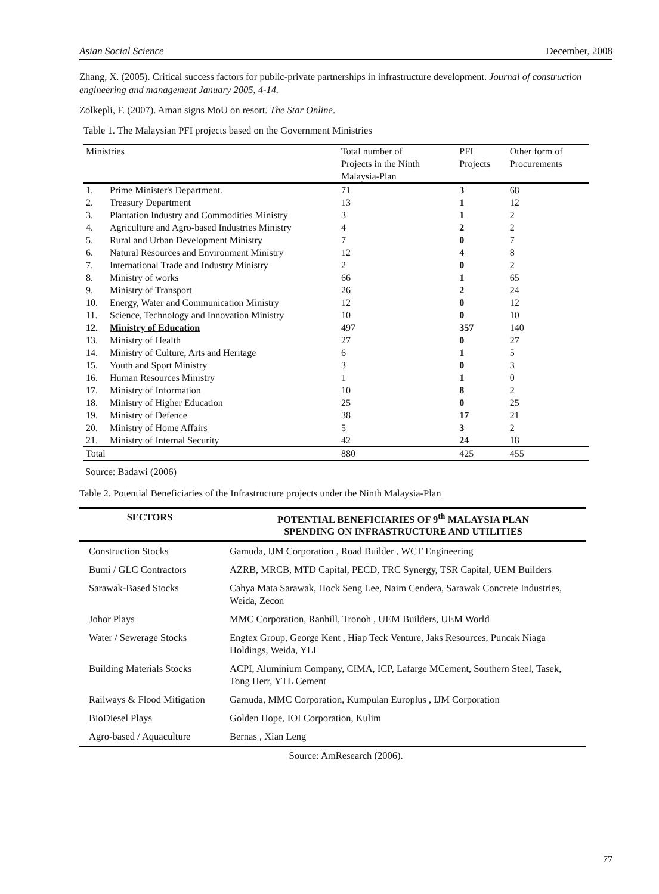Asian Social Science December, 2008
Zhang, X. (2005). Critical success factors for public-private partnerships in infrastructure development. Journal of construction engineering and management January 2005, 4-14.
Zolkepli, F. (2007). Aman signs MoU on resort. The Star Online.
Table 1. The Malaysian PFI projects based on the Government Ministries
| Ministries | Total number of Projects in the Ninth Malaysia-Plan | PFI Projects | Other form of Procurements |
| --- | --- | --- | --- |
| 1. Prime Minister's Department. | 71 | 3 | 68 |
| 2. Treasury Department | 13 | 1 | 12 |
| 3. Plantation Industry and Commodities Ministry | 3 | 1 | 2 |
| 4. Agriculture and Agro-based Industries Ministry | 4 | 2 | 2 |
| 5. Rural and Urban Development Ministry | 7 | 0 | 7 |
| 6. Natural Resources and Environment Ministry | 12 | 4 | 8 |
| 7. International Trade and Industry Ministry | 2 | 0 | 2 |
| 8. Ministry of works | 66 | 1 | 65 |
| 9. Ministry of Transport | 26 | 2 | 24 |
| 10. Energy, Water and Communication Ministry | 12 | 0 | 12 |
| 11. Science, Technology and Innovation Ministry | 10 | 0 | 10 |
| 12. Ministry of Education | 497 | 357 | 140 |
| 13. Ministry of Health | 27 | 0 | 27 |
| 14. Ministry of Culture, Arts and Heritage | 6 | 1 | 5 |
| 15. Youth and Sport Ministry | 3 | 0 | 3 |
| 16. Human Resources Ministry | 1 | 1 | 0 |
| 17. Ministry of Information | 10 | 8 | 2 |
| 18. Ministry of Higher Education | 25 | 0 | 25 |
| 19. Ministry of Defence | 38 | 17 | 21 |
| 20. Ministry of Home Affairs | 5 | 3 | 2 |
| 21. Ministry of Internal Security | 42 | 24 | 18 |
| Total | 880 | 425 | 455 |
Source: Badawi (2006)
Table 2. Potential Beneficiaries of the Infrastructure projects under the Ninth Malaysia-Plan
| SECTORS | POTENTIAL BENEFICIARIES OF 9<sup>th</sup> MALAYSIA PLAN SPENDING ON INFRASTRUCTURE AND UTILITIES |
| --- | --- |
| Construction Stocks | Gamuda, IJM Corporation , Road Builder , WCT Engineering |
| Bumi / GLC Contractors | AZRB, MRCB, MTD Capital, PECD, TRC Synergy, TSR Capital, UEM Builders |
| Sarawak-Based Stocks | Cahya Mata Sarawak, Hock Seng Lee, Naim Cendera, Sarawak Concrete Industries, Weida, Zecon |
| Johor Plays | MMC Corporation, Ranhill, Tronoh , UEM Builders, UEM World |
| Water / Sewerage Stocks | Engtex Group, George Kent , Hiap Teck Venture, Jaks Resources, Puncak Niaga Holdings, Weida, YLI |
| Building Materials Stocks | ACPI, Aluminium Company, CIMA, ICP, Lafarge MCement, Southern Steel, Tasek, Tong Herr, YTL Cement |
| Railways & Flood Mitigation | Gamuda, MMC Corporation, Kumpulan Europlus , IJM Corporation |
| BioDiesel Plays | Golden Hope, IOI Corporation, Kulim |
| Agro-based / Aquaculture | Bernas , Xian Leng |
Source: AmResearch (2006).
77